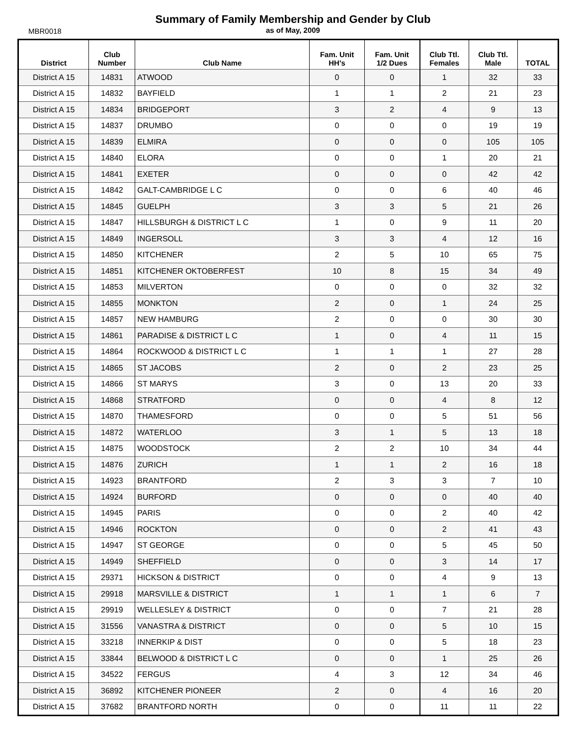Summary of Family Membership and Gender by Club
MBR0018
as of May, 2009
| District | Club Number | Club Name | Fam. Unit HH's | Fam. Unit 1/2 Dues | Club Ttl. Females | Club Ttl. Male | TOTAL |
| --- | --- | --- | --- | --- | --- | --- | --- |
| District A 15 | 14831 | ATWOOD | 0 | 0 | 1 | 32 | 33 |
| District A 15 | 14832 | BAYFIELD | 1 | 1 | 2 | 21 | 23 |
| District A 15 | 14834 | BRIDGEPORT | 3 | 2 | 4 | 9 | 13 |
| District A 15 | 14837 | DRUMBO | 0 | 0 | 0 | 19 | 19 |
| District A 15 | 14839 | ELMIRA | 0 | 0 | 0 | 105 | 105 |
| District A 15 | 14840 | ELORA | 0 | 0 | 1 | 20 | 21 |
| District A 15 | 14841 | EXETER | 0 | 0 | 0 | 42 | 42 |
| District A 15 | 14842 | GALT-CAMBRIDGE L C | 0 | 0 | 6 | 40 | 46 |
| District A 15 | 14845 | GUELPH | 3 | 3 | 5 | 21 | 26 |
| District A 15 | 14847 | HILLSBURGH & DISTRICT L C | 1 | 0 | 9 | 11 | 20 |
| District A 15 | 14849 | INGERSOLL | 3 | 3 | 4 | 12 | 16 |
| District A 15 | 14850 | KITCHENER | 2 | 5 | 10 | 65 | 75 |
| District A 15 | 14851 | KITCHENER OKTOBERFEST | 10 | 8 | 15 | 34 | 49 |
| District A 15 | 14853 | MILVERTON | 0 | 0 | 0 | 32 | 32 |
| District A 15 | 14855 | MONKTON | 2 | 0 | 1 | 24 | 25 |
| District A 15 | 14857 | NEW HAMBURG | 2 | 0 | 0 | 30 | 30 |
| District A 15 | 14861 | PARADISE & DISTRICT L C | 1 | 0 | 4 | 11 | 15 |
| District A 15 | 14864 | ROCKWOOD & DISTRICT L C | 1 | 1 | 1 | 27 | 28 |
| District A 15 | 14865 | ST JACOBS | 2 | 0 | 2 | 23 | 25 |
| District A 15 | 14866 | ST MARYS | 3 | 0 | 13 | 20 | 33 |
| District A 15 | 14868 | STRATFORD | 0 | 0 | 4 | 8 | 12 |
| District A 15 | 14870 | THAMESFORD | 0 | 0 | 5 | 51 | 56 |
| District A 15 | 14872 | WATERLOO | 3 | 1 | 5 | 13 | 18 |
| District A 15 | 14875 | WOODSTOCK | 2 | 2 | 10 | 34 | 44 |
| District A 15 | 14876 | ZURICH | 1 | 1 | 2 | 16 | 18 |
| District A 15 | 14923 | BRANTFORD | 2 | 3 | 3 | 7 | 10 |
| District A 15 | 14924 | BURFORD | 0 | 0 | 0 | 40 | 40 |
| District A 15 | 14945 | PARIS | 0 | 0 | 2 | 40 | 42 |
| District A 15 | 14946 | ROCKTON | 0 | 0 | 2 | 41 | 43 |
| District A 15 | 14947 | ST GEORGE | 0 | 0 | 5 | 45 | 50 |
| District A 15 | 14949 | SHEFFIELD | 0 | 0 | 3 | 14 | 17 |
| District A 15 | 29371 | HICKSON & DISTRICT | 0 | 0 | 4 | 9 | 13 |
| District A 15 | 29918 | MARSVILLE & DISTRICT | 1 | 1 | 1 | 6 | 7 |
| District A 15 | 29919 | WELLESLEY & DISTRICT | 0 | 0 | 7 | 21 | 28 |
| District A 15 | 31556 | VANASTRA & DISTRICT | 0 | 0 | 5 | 10 | 15 |
| District A 15 | 33218 | INNERKIP & DIST | 0 | 0 | 5 | 18 | 23 |
| District A 15 | 33844 | BELWOOD & DISTRICT L C | 0 | 0 | 1 | 25 | 26 |
| District A 15 | 34522 | FERGUS | 4 | 3 | 12 | 34 | 46 |
| District A 15 | 36892 | KITCHENER PIONEER | 2 | 0 | 4 | 16 | 20 |
| District A 15 | 37682 | BRANTFORD NORTH | 0 | 0 | 11 | 11 | 22 |